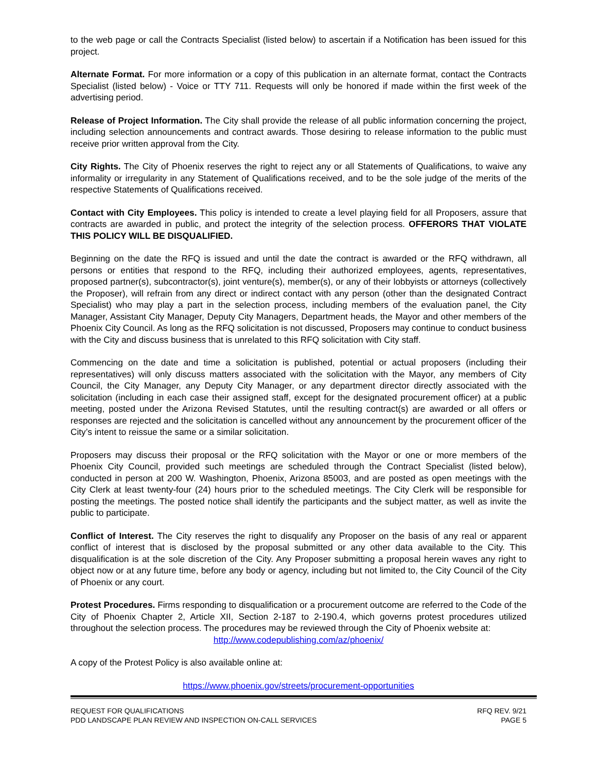to the web page or call the Contracts Specialist (listed below) to ascertain if a Notification has been issued for this project.
Alternate Format. For more information or a copy of this publication in an alternate format, contact the Contracts Specialist (listed below) - Voice or TTY 711. Requests will only be honored if made within the first week of the advertising period.
Release of Project Information. The City shall provide the release of all public information concerning the project, including selection announcements and contract awards. Those desiring to release information to the public must receive prior written approval from the City.
City Rights. The City of Phoenix reserves the right to reject any or all Statements of Qualifications, to waive any informality or irregularity in any Statement of Qualifications received, and to be the sole judge of the merits of the respective Statements of Qualifications received.
Contact with City Employees. This policy is intended to create a level playing field for all Proposers, assure that contracts are awarded in public, and protect the integrity of the selection process. OFFERORS THAT VIOLATE THIS POLICY WILL BE DISQUALIFIED.
Beginning on the date the RFQ is issued and until the date the contract is awarded or the RFQ withdrawn, all persons or entities that respond to the RFQ, including their authorized employees, agents, representatives, proposed partner(s), subcontractor(s), joint venture(s), member(s), or any of their lobbyists or attorneys (collectively the Proposer), will refrain from any direct or indirect contact with any person (other than the designated Contract Specialist) who may play a part in the selection process, including members of the evaluation panel, the City Manager, Assistant City Manager, Deputy City Managers, Department heads, the Mayor and other members of the Phoenix City Council. As long as the RFQ solicitation is not discussed, Proposers may continue to conduct business with the City and discuss business that is unrelated to this RFQ solicitation with City staff.
Commencing on the date and time a solicitation is published, potential or actual proposers (including their representatives) will only discuss matters associated with the solicitation with the Mayor, any members of City Council, the City Manager, any Deputy City Manager, or any department director directly associated with the solicitation (including in each case their assigned staff, except for the designated procurement officer) at a public meeting, posted under the Arizona Revised Statutes, until the resulting contract(s) are awarded or all offers or responses are rejected and the solicitation is cancelled without any announcement by the procurement officer of the City’s intent to reissue the same or a similar solicitation.
Proposers may discuss their proposal or the RFQ solicitation with the Mayor or one or more members of the Phoenix City Council, provided such meetings are scheduled through the Contract Specialist (listed below), conducted in person at 200 W. Washington, Phoenix, Arizona 85003, and are posted as open meetings with the City Clerk at least twenty-four (24) hours prior to the scheduled meetings. The City Clerk will be responsible for posting the meetings. The posted notice shall identify the participants and the subject matter, as well as invite the public to participate.
Conflict of Interest. The City reserves the right to disqualify any Proposer on the basis of any real or apparent conflict of interest that is disclosed by the proposal submitted or any other data available to the City. This disqualification is at the sole discretion of the City. Any Proposer submitting a proposal herein waves any right to object now or at any future time, before any body or agency, including but not limited to, the City Council of the City of Phoenix or any court.
Protest Procedures. Firms responding to disqualification or a procurement outcome are referred to the Code of the City of Phoenix Chapter 2, Article XII, Section 2-187 to 2-190.4, which governs protest procedures utilized throughout the selection process. The procedures may be reviewed through the City of Phoenix website at:
http://www.codepublishing.com/az/phoenix/
A copy of the Protest Policy is also available online at:
https://www.phoenix.gov/streets/procurement-opportunities
REQUEST FOR QUALIFICATIONS
PDD LANDSCAPE PLAN REVIEW AND INSPECTION ON-CALL SERVICES
RFQ REV. 9/21
PAGE 5